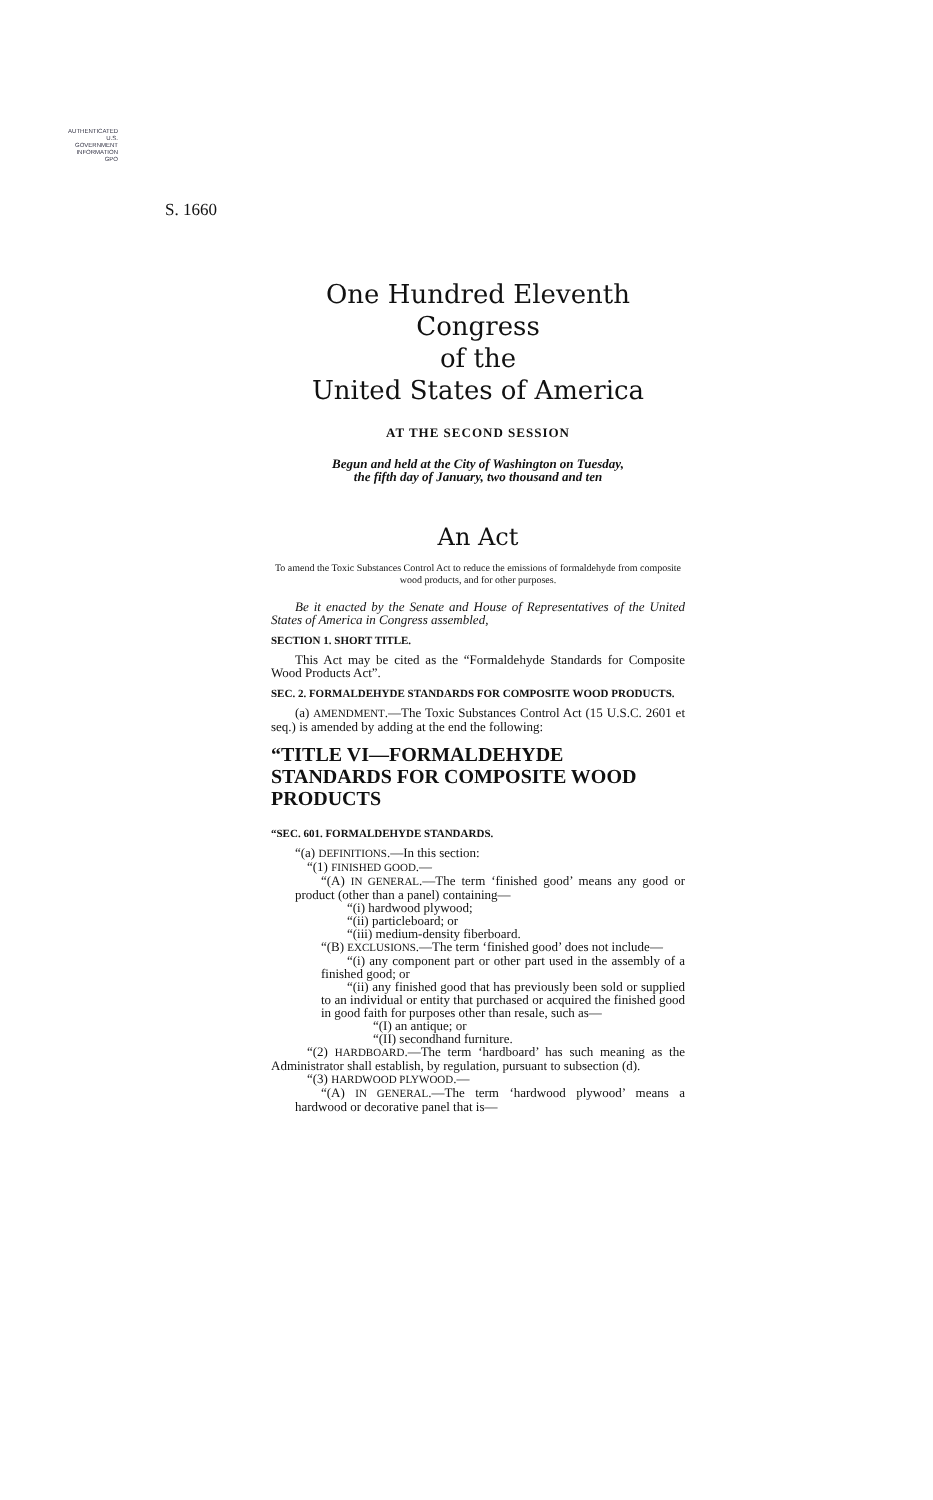AUTHENTICATED
U.S. GOVERNMENT
INFORMATION
GPO
S. 1660
One Hundred Eleventh Congress
of the
United States of America
AT THE SECOND SESSION
Begun and held at the City of Washington on Tuesday,
the fifth day of January, two thousand and ten
An Act
To amend the Toxic Substances Control Act to reduce the emissions of formaldehyde from composite wood products, and for other purposes.
Be it enacted by the Senate and House of Representatives of the United States of America in Congress assembled,
SECTION 1. SHORT TITLE.
This Act may be cited as the “Formaldehyde Standards for Composite Wood Products Act”.
SEC. 2. FORMALDEHYDE STANDARDS FOR COMPOSITE WOOD PRODUCTS.
(a) AMENDMENT.—The Toxic Substances Control Act (15 U.S.C. 2601 et seq.) is amended by adding at the end the following:
“TITLE VI—FORMALDEHYDE STANDARDS FOR COMPOSITE WOOD PRODUCTS
“SEC. 601. FORMALDEHYDE STANDARDS.
“(a) DEFINITIONS.—In this section:
“(1) FINISHED GOOD.—
“(A) IN GENERAL.—The term ‘finished good’ means any good or product (other than a panel) containing—
“(i) hardwood plywood;
“(ii) particleboard; or
“(iii) medium-density fiberboard.
“(B) EXCLUSIONS.—The term ‘finished good’ does not include—
“(i) any component part or other part used in the assembly of a finished good; or
“(ii) any finished good that has previously been sold or supplied to an individual or entity that purchased or acquired the finished good in good faith for purposes other than resale, such as—
“(I) an antique; or
“(II) secondhand furniture.
“(2) HARDBOARD.—The term ‘hardboard’ has such meaning as the Administrator shall establish, by regulation, pursuant to subsection (d).
“(3) HARDWOOD PLYWOOD.—
“(A) IN GENERAL.—The term ‘hardwood plywood’ means a hardwood or decorative panel that is—